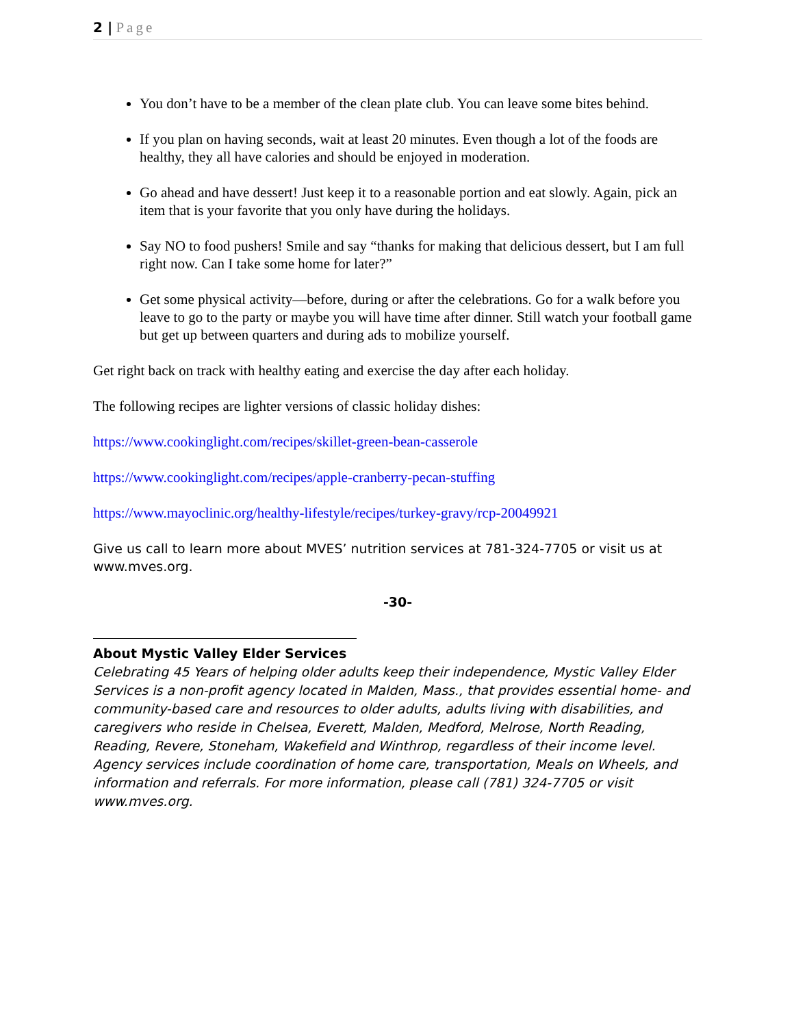2 | Page
You don’t have to be a member of the clean plate club. You can leave some bites behind.
If you plan on having seconds, wait at least 20 minutes. Even though a lot of the foods are healthy, they all have calories and should be enjoyed in moderation.
Go ahead and have dessert! Just keep it to a reasonable portion and eat slowly. Again, pick an item that is your favorite that you only have during the holidays.
Say NO to food pushers! Smile and say “thanks for making that delicious dessert, but I am full right now. Can I take some home for later?”
Get some physical activity—before, during or after the celebrations. Go for a walk before you leave to go to the party or maybe you will have time after dinner. Still watch your football game but get up between quarters and during ads to mobilize yourself.
Get right back on track with healthy eating and exercise the day after each holiday.
The following recipes are lighter versions of classic holiday dishes:
https://www.cookinglight.com/recipes/skillet-green-bean-casserole
https://www.cookinglight.com/recipes/apple-cranberry-pecan-stuffing
https://www.mayoclinic.org/healthy-lifestyle/recipes/turkey-gravy/rcp-20049921
Give us call to learn more about MVES’ nutrition services at 781-324-7705 or visit us at www.mves.org.
-30-
About Mystic Valley Elder Services
Celebrating 45 Years of helping older adults keep their independence, Mystic Valley Elder Services is a non-profit agency located in Malden, Mass., that provides essential home- and community-based care and resources to older adults, adults living with disabilities, and caregivers who reside in Chelsea, Everett, Malden, Medford, Melrose, North Reading, Reading, Revere, Stoneham, Wakefield and Winthrop, regardless of their income level. Agency services include coordination of home care, transportation, Meals on Wheels, and information and referrals. For more information, please call (781) 324-7705 or visit www.mves.org.